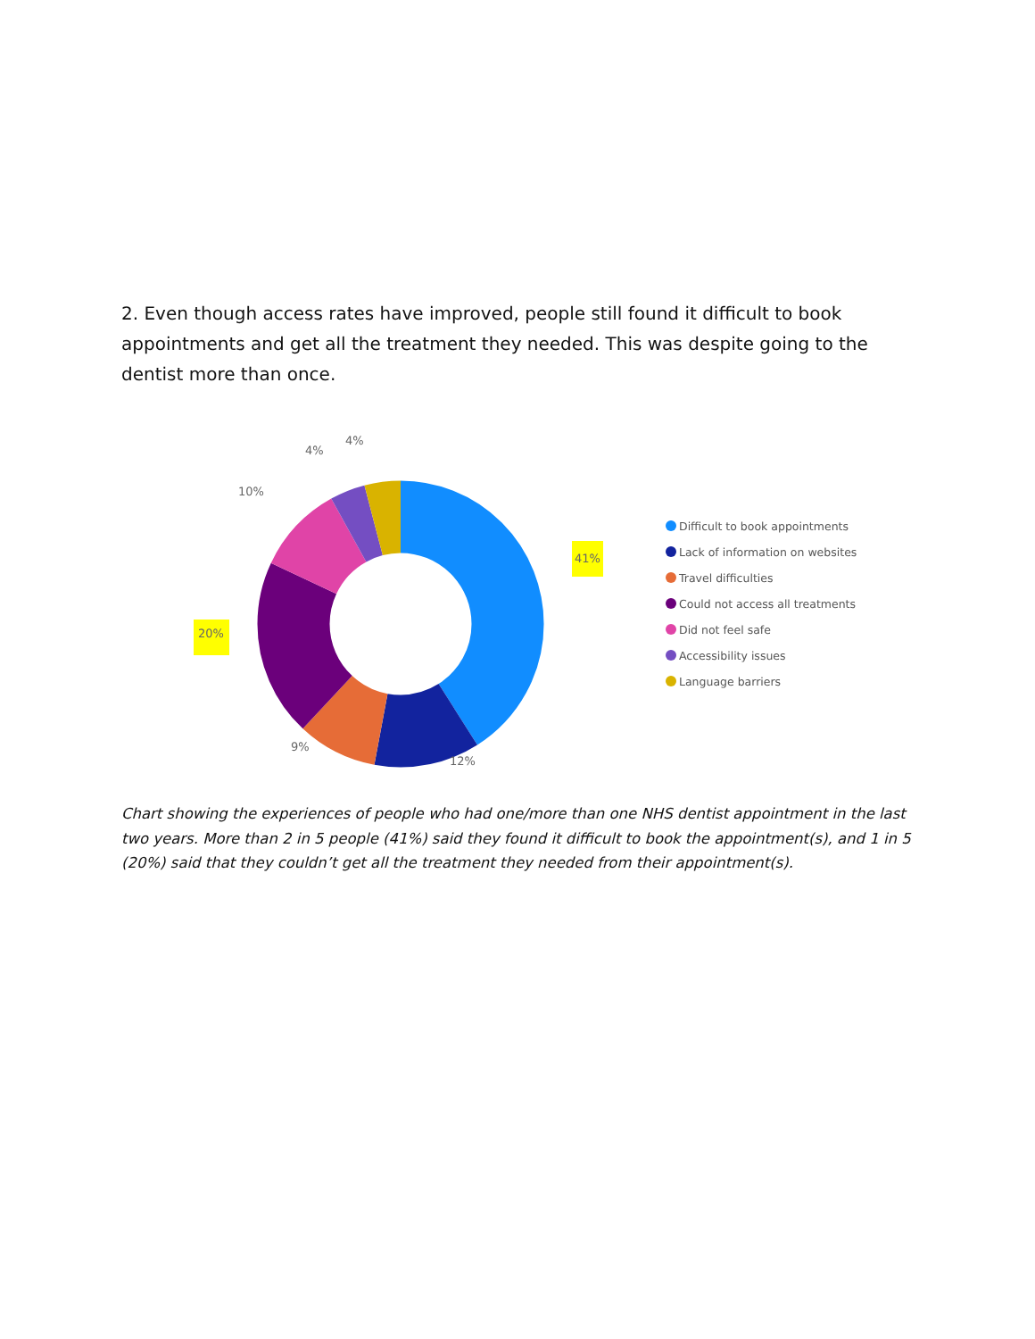2. Even though access rates have improved, people still found it difficult to book appointments and get all the treatment they needed. This was despite going to the dentist more than once.
41%
20%
12%
9%
10%
4%
4%
Difficult to book appointments
Lack of information on websites
Travel difficulties
Could not access all treatments
Did not feel safe
Accessibility issues
Language barriers
Chart showing the experiences of people who had one/more than one NHS dentist appointment in the last two years. More than 2 in 5 people (41%) said they found it difficult to book the appointment(s), and 1 in 5 (20%) said that they couldn’t get all the treatment they needed from their appointment(s).